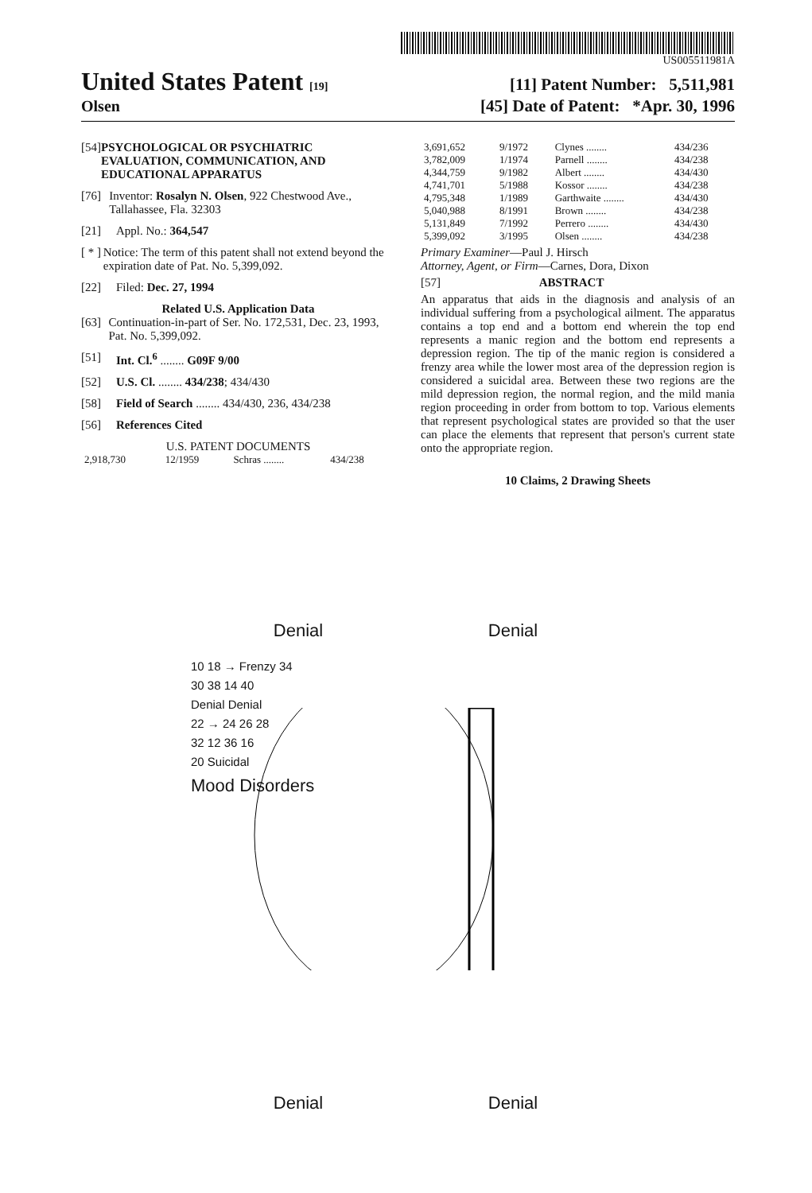US005511981A
United States Patent [19]
[11] Patent Number: 5,511,981
Olsen [45] Date of Patent: *Apr. 30, 1996
[54] PSYCHOLOGICAL OR PSYCHIATRIC EVALUATION, COMMUNICATION, AND EDUCATIONAL APPARATUS
[76] Inventor: Rosalyn N. Olsen, 922 Chestwood Ave., Tallahassee, Fla. 32303
[21] Appl. No.: 364,547
[ * ] Notice: The term of this patent shall not extend beyond the expiration date of Pat. No. 5,399,092.
[22] Filed: Dec. 27, 1994
Related U.S. Application Data
[63] Continuation-in-part of Ser. No. 172,531, Dec. 23, 1993, Pat. No. 5,399,092.
[51] Int. Cl.<sup>6</sup> ........ G09F 9/00
[52] U.S. Cl. ........ 434/238; 434/430
[58] Field of Search ........ 434/430, 236, 434/238
[56] References Cited
U.S. PATENT DOCUMENTS
| 2,918,730 | 12/1959 | Schras ........ | 434/238 |
| 3,691,652 | 9/1972 | Clynes ........ | 434/236 |
| 3,782,009 | 1/1974 | Parnell ........ | 434/238 |
| 4,344,759 | 9/1982 | Albert ........ | 434/430 |
| 4,741,701 | 5/1988 | Kossor ........ | 434/238 |
| 4,795,348 | 1/1989 | Garthwaite ........ | 434/430 |
| 5,040,988 | 8/1991 | Brown ........ | 434/238 |
| 5,131,849 | 7/1992 | Perrero ........ | 434/430 |
| 5,399,092 | 3/1995 | Olsen ........ | 434/238 |
Primary Examiner—Paul J. Hirsch
Attorney, Agent, or Firm—Carnes, Dora, Dixon
[57] ABSTRACT
An apparatus that aids in the diagnosis and analysis of an individual suffering from a psychological ailment. The apparatus contains a top end and a bottom end wherein the top end represents a manic region and the bottom end represents a depression region. The tip of the manic region is considered a frenzy area while the lower most area of the depression region is considered a suicidal area. Between these two regions are the mild depression region, the normal region, and the mild mania region proceeding in order from bottom to top. Various elements that represent psychological states are provided so that the user can place the elements that represent that person's current state onto the appropriate region.
10 Claims, 2 Drawing Sheets
Denial Denial
10 18 → Frenzy 34
30 38 14 40
Denial Denial
22 → 24 26 28
32 12 36 16
20 Suicidal
Mood Disorders
Denial Denial